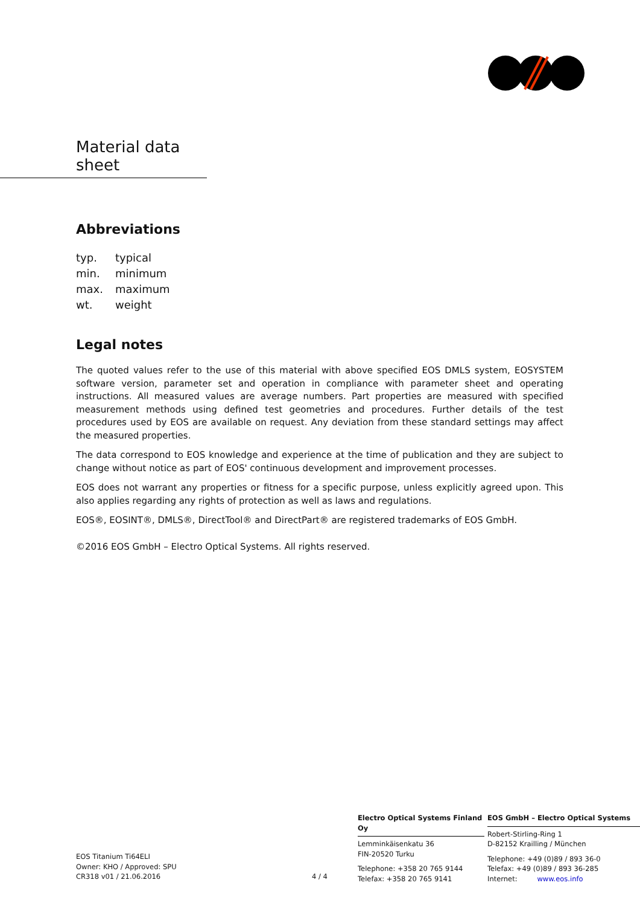Material data sheet
Abbreviations
| typ. | typical |
| min. | minimum |
| max. | maximum |
| wt. | weight |
Legal notes
The quoted values refer to the use of this material with above specified EOS DMLS system, EOSYSTEM software version, parameter set and operation in compliance with parameter sheet and operating instructions. All measured values are average numbers. Part properties are measured with specified measurement methods using defined test geometries and procedures. Further details of the test procedures used by EOS are available on request. Any deviation from these standard settings may affect the measured properties.
The data correspond to EOS knowledge and experience at the time of publication and they are subject to change without notice as part of EOS' continuous development and improvement processes.
EOS does not warrant any properties or fitness for a specific purpose, unless explicitly agreed upon. This also applies regarding any rights of protection as well as laws and regulations.
EOS®, EOSINT®, DMLS®, DirectTool® and DirectPart® are registered trademarks of EOS GmbH.
©2016 EOS GmbH – Electro Optical Systems. All rights reserved.
EOS Titanium Ti64ELI
Owner: KHO / Approved: SPU
CR318 v01 / 21.06.2016
4 / 4
Electro Optical Systems Finland Oy
Lemminkäisenkatu 36
FIN-20520 Turku
Telephone: +358 20 765 9144
Telefax: +358 20 765 9141
EOS GmbH – Electro Optical Systems
Robert-Stirling-Ring 1
D-82152 Krailling / München
Telephone: +49 (0)89 / 893 36-0
Telefax: +49 (0)89 / 893 36-285
Internet: www.eos.info